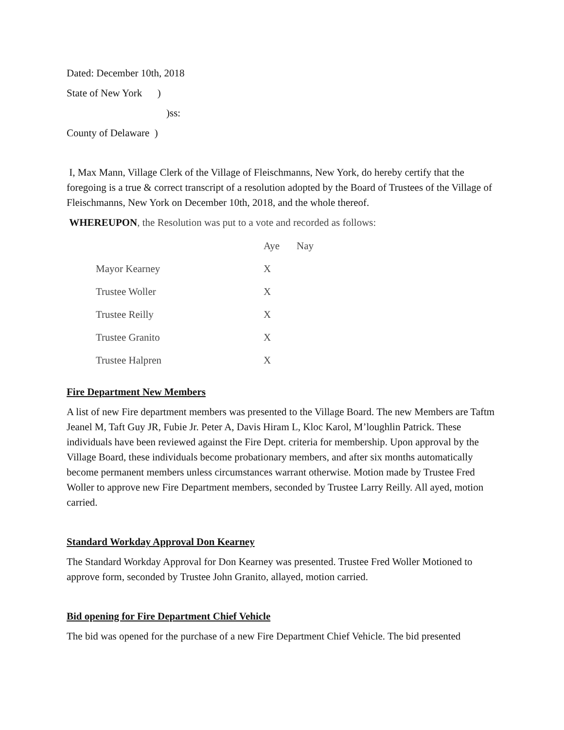Dated: December 10th, 2018
State of New York )
)ss:
County of Delaware )
I, Max Mann, Village Clerk of the Village of Fleischmanns, New York, do hereby certify that the foregoing is a true & correct transcript of a resolution adopted by the Board of Trustees of the Village of Fleischmanns, New York on December 10th, 2018, and the whole thereof.
WHEREUPON, the Resolution was put to a vote and recorded as follows:
| | Aye | Nay |
| Mayor Kearney | X | |
| Trustee Woller | X | |
| Trustee Reilly | X | |
| Trustee Granito | X | |
| Trustee Halpren | X | |
Fire Department New Members
A list of new Fire department members was presented to the Village Board. The new Members are Taftm Jeanel M, Taft Guy JR, Fubie Jr. Peter A, Davis Hiram L, Kloc Karol, M’loughlin Patrick. These individuals have been reviewed against the Fire Dept. criteria for membership. Upon approval by the Village Board, these individuals become probationary members, and after six months automatically become permanent members unless circumstances warrant otherwise. Motion made by Trustee Fred Woller to approve new Fire Department members, seconded by Trustee Larry Reilly. All ayed, motion carried.
Standard Workday Approval Don Kearney
The Standard Workday Approval for Don Kearney was presented. Trustee Fred Woller Motioned to approve form, seconded by Trustee John Granito, allayed, motion carried.
Bid opening for Fire Department Chief Vehicle
The bid was opened for the purchase of a new Fire Department Chief Vehicle. The bid presented